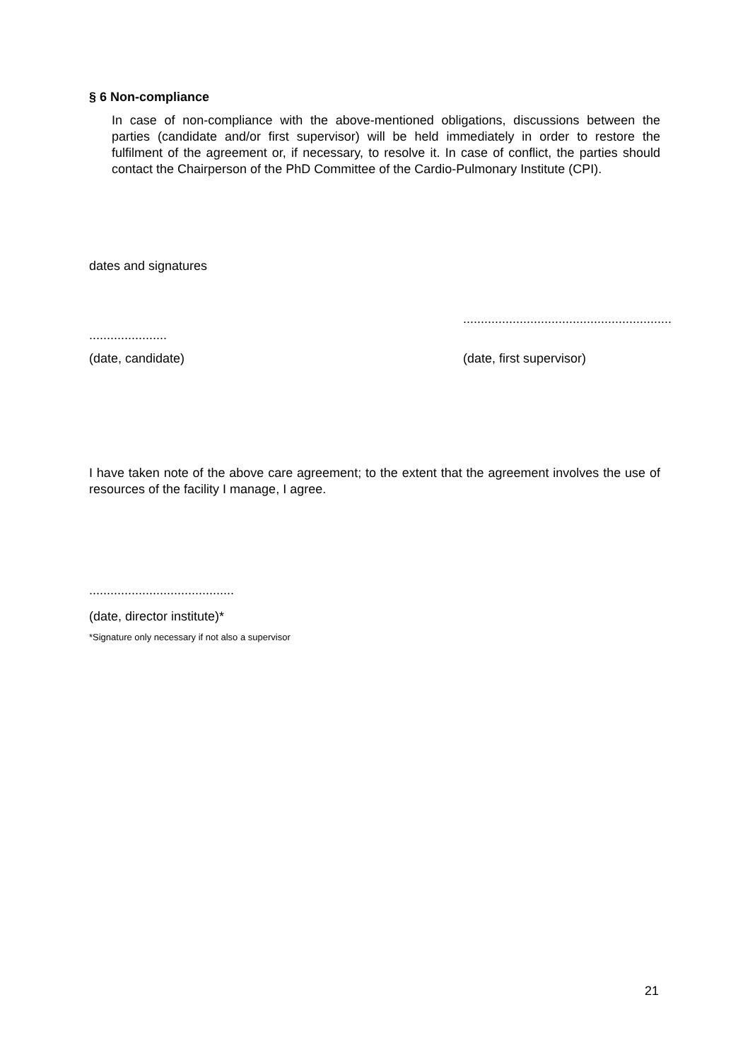§ 6 Non-compliance
In case of non-compliance with the above-mentioned obligations, discussions between the parties (candidate and/or first supervisor) will be held immediately in order to restore the fulfilment of the agreement or, if necessary, to resolve it. In case of conflict, the parties should contact the Chairperson of the PhD Committee of the Cardio-Pulmonary Institute (CPI).
dates and signatures
...........................................................
......................
(date, candidate) (date, first supervisor)
I have taken note of the above care agreement; to the extent that the agreement involves the use of resources of the facility I manage, I agree.
.........................................
(date, director institute)*
*Signature only necessary if not also a supervisor
21